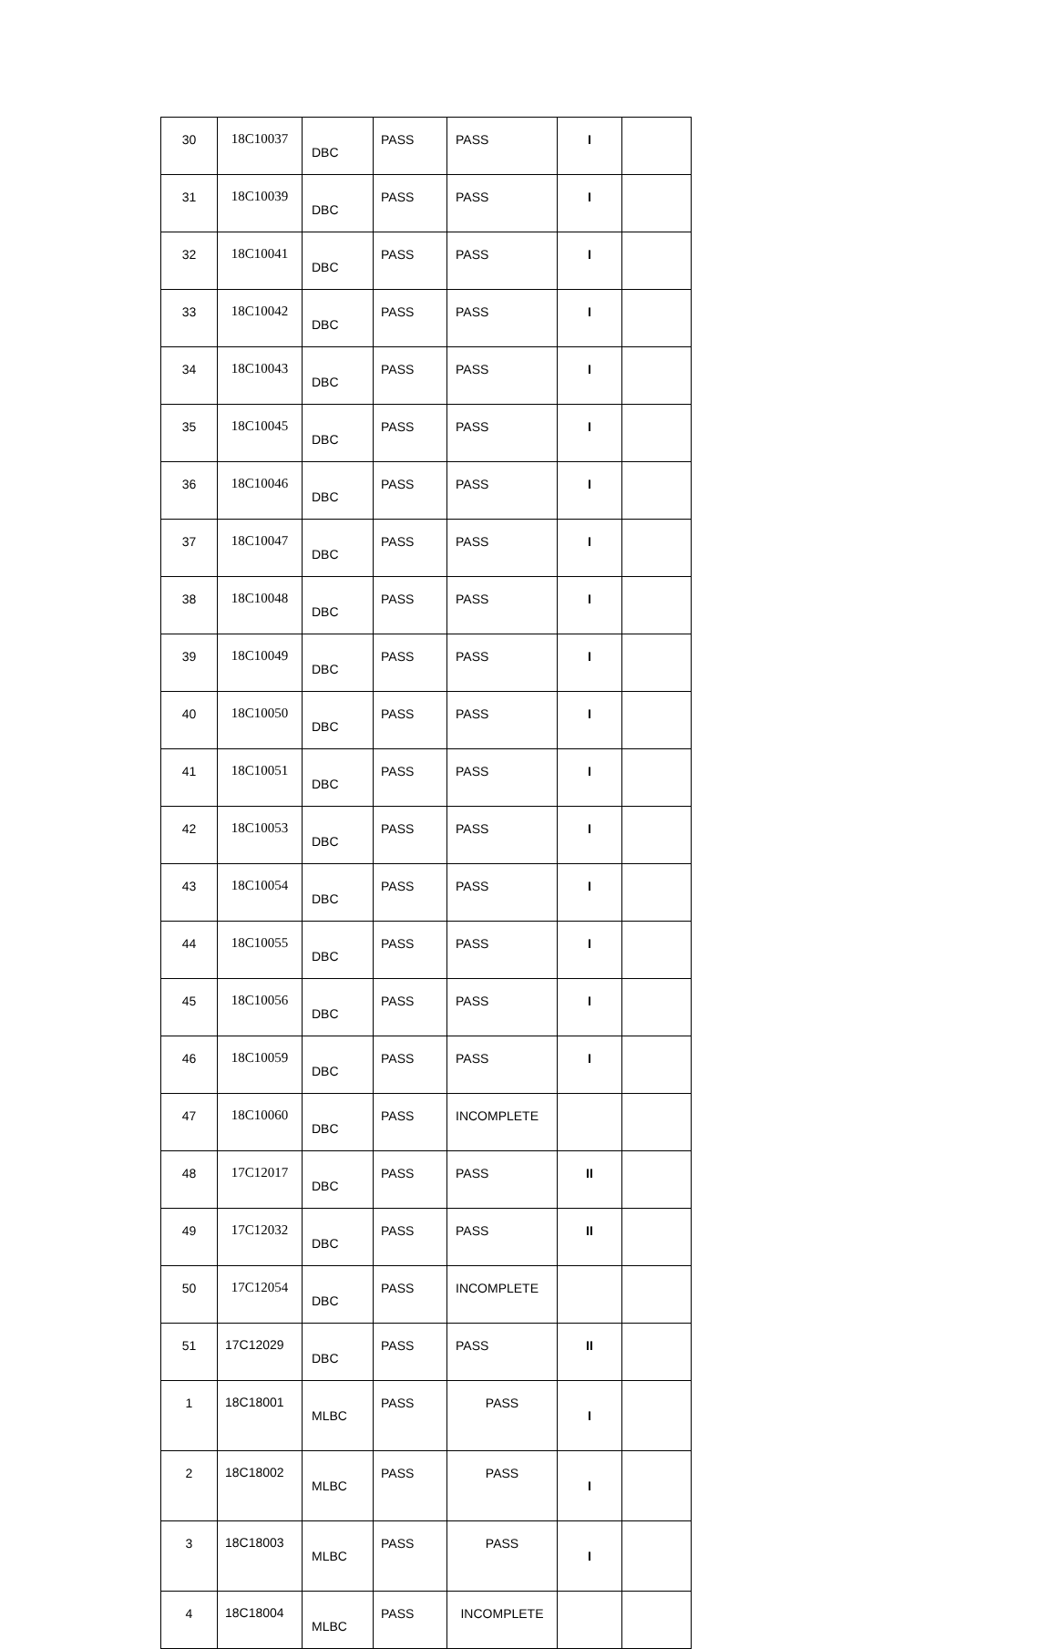| 30 | 18C10037 | DBC | PASS | PASS | I | |
| 31 | 18C10039 | DBC | PASS | PASS | I | |
| 32 | 18C10041 | DBC | PASS | PASS | I | |
| 33 | 18C10042 | DBC | PASS | PASS | I | |
| 34 | 18C10043 | DBC | PASS | PASS | I | |
| 35 | 18C10045 | DBC | PASS | PASS | I | |
| 36 | 18C10046 | DBC | PASS | PASS | I | |
| 37 | 18C10047 | DBC | PASS | PASS | I | |
| 38 | 18C10048 | DBC | PASS | PASS | I | |
| 39 | 18C10049 | DBC | PASS | PASS | I | |
| 40 | 18C10050 | DBC | PASS | PASS | I | |
| 41 | 18C10051 | DBC | PASS | PASS | I | |
| 42 | 18C10053 | DBC | PASS | PASS | I | |
| 43 | 18C10054 | DBC | PASS | PASS | I | |
| 44 | 18C10055 | DBC | PASS | PASS | I | |
| 45 | 18C10056 | DBC | PASS | PASS | I | |
| 46 | 18C10059 | DBC | PASS | PASS | I | |
| 47 | 18C10060 | DBC | PASS | INCOMPLETE | | |
| 48 | 17C12017 | DBC | PASS | PASS | II | |
| 49 | 17C12032 | DBC | PASS | PASS | II | |
| 50 | 17C12054 | DBC | PASS | INCOMPLETE | | |
| 51 | 17C12029 | DBC | PASS | PASS | II | |
| 1 | 18C18001 | MLBC | PASS | PASS | I | |
| 2 | 18C18002 | MLBC | PASS | PASS | I | |
| 3 | 18C18003 | MLBC | PASS | PASS | I | |
| 4 | 18C18004 | MLBC | PASS | INCOMPLETE | | |